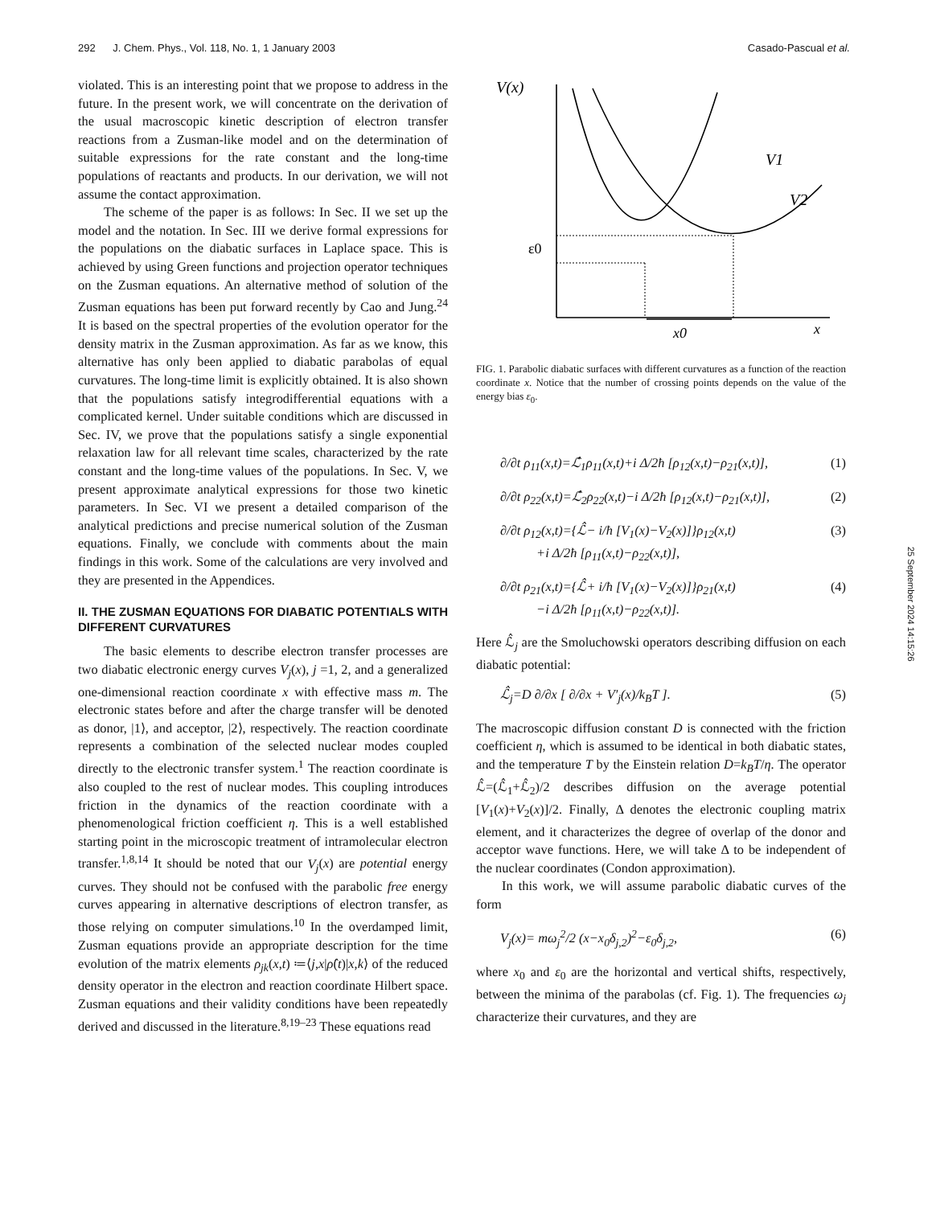292 J. Chem. Phys., Vol. 118, No. 1, 1 January 2003 Casado-Pascual et al.
violated. This is an interesting point that we propose to address in the future. In the present work, we will concentrate on the derivation of the usual macroscopic kinetic description of electron transfer reactions from a Zusman-like model and on the determination of suitable expressions for the rate constant and the long-time populations of reactants and products. In our derivation, we will not assume the contact approximation.
The scheme of the paper is as follows: In Sec. II we set up the model and the notation. In Sec. III we derive formal expressions for the populations on the diabatic surfaces in Laplace space. This is achieved by using Green functions and projection operator techniques on the Zusman equations. An alternative method of solution of the Zusman equations has been put forward recently by Cao and Jung.<sup>24</sup> It is based on the spectral properties of the evolution operator for the density matrix in the Zusman approximation. As far as we know, this alternative has only been applied to diabatic parabolas of equal curvatures. The long-time limit is explicitly obtained. It is also shown that the populations satisfy integrodifferential equations with a complicated kernel. Under suitable conditions which are discussed in Sec. IV, we prove that the populations satisfy a single exponential relaxation law for all relevant time scales, characterized by the rate constant and the long-time values of the populations. In Sec. V, we present approximate analytical expressions for those two kinetic parameters. In Sec. VI we present a detailed comparison of the analytical predictions and precise numerical solution of the Zusman equations. Finally, we conclude with comments about the main findings in this work. Some of the calculations are very involved and they are presented in the Appendices.
II. THE ZUSMAN EQUATIONS FOR DIABATIC POTENTIALS WITH DIFFERENT CURVATURES
The basic elements to describe electron transfer processes are two diabatic electronic energy curves V<sub>j</sub>(x), j =1, 2, and a generalized one-dimensional reaction coordinate x with effective mass m. The electronic states before and after the charge transfer will be denoted as donor, |1⟩, and acceptor, |2⟩, respectively. The reaction coordinate represents a combination of the selected nuclear modes coupled directly to the electronic transfer system.<sup>1</sup> The reaction coordinate is also coupled to the rest of nuclear modes. This coupling introduces friction in the dynamics of the reaction coordinate with a phenomenological friction coefficient η. This is a well established starting point in the microscopic treatment of intramolecular electron transfer.<sup>1,8,14</sup> It should be noted that our V<sub>j</sub>(x) are potential energy curves. They should not be confused with the parabolic free energy curves appearing in alternative descriptions of electron transfer, as those relying on computer simulations.<sup>10</sup> In the overdamped limit, Zusman equations provide an appropriate description for the time evolution of the matrix elements ρ<sub>jk</sub>(x,t) ≔⟨j,x|ρ̂(t)|x,k⟩ of the reduced density operator in the electron and reaction coordinate Hilbert space. Zusman equations and their validity conditions have been repeatedly derived and discussed in the literature.<sup>8,19–23</sup> These equations read
V(x)
V1
V2
ε0
x0
x
FIG. 1. Parabolic diabatic surfaces with different curvatures as a function of the reaction coordinate x. Notice that the number of crossing points depends on the value of the energy bias ε<sub>0</sub>.
∂/∂t ρ<sub>11</sub>(x,t)=ℒ̂<sub>1</sub>ρ<sub>11</sub>(x,t)+i Δ/2ħ [ρ<sub>12</sub>(x,t)−ρ<sub>21</sub>(x,t)], (1)
∂/∂t ρ<sub>22</sub>(x,t)=ℒ̂<sub>2</sub>ρ<sub>22</sub>(x,t)−i Δ/2ħ [ρ<sub>12</sub>(x,t)−ρ<sub>21</sub>(x,t)], (2)
∂/∂t ρ<sub>12</sub>(x,t)={ℒ̂− i/ħ [V<sub>1</sub>(x)−V<sub>2</sub>(x)]}ρ<sub>12</sub>(x,t)
+i Δ/2ħ [ρ<sub>11</sub>(x,t)−ρ<sub>22</sub>(x,t)], (3)
∂/∂t ρ<sub>21</sub>(x,t)={ℒ̂+ i/ħ [V<sub>1</sub>(x)−V<sub>2</sub>(x)]}ρ<sub>21</sub>(x,t)
−i Δ/2ħ [ρ<sub>11</sub>(x,t)−ρ<sub>22</sub>(x,t)]. (4)
Here ℒ̂<sub>j</sub> are the Smoluchowski operators describing diffusion on each diabatic potential:
ℒ̂<sub>j</sub>=D ∂/∂x [ ∂/∂x + V′<sub>j</sub>(x)/k<sub>B</sub>T ]. (5)
The macroscopic diffusion constant D is connected with the friction coefficient η, which is assumed to be identical in both diabatic states, and the temperature T by the Einstein relation D=k<sub>B</sub>T/η. The operator ℒ̂=(ℒ̂<sub>1</sub>+ℒ̂<sub>2</sub>)/2 describes diffusion on the average potential [V<sub>1</sub>(x)+V<sub>2</sub>(x)]/2. Finally, Δ denotes the electronic coupling matrix element, and it characterizes the degree of overlap of the donor and acceptor wave functions. Here, we will take Δ to be independent of the nuclear coordinates (Condon approximation).
In this work, we will assume parabolic diabatic curves of the form
V<sub>j</sub>(x)= mω<sub>j</sub><sup>2</sup>/2 (x−x<sub>0</sub>δ<sub>j,2</sub>)<sup>2</sup>−ε<sub>0</sub>δ<sub>j,2</sub>, (6)
where x<sub>0</sub> and ε<sub>0</sub> are the horizontal and vertical shifts, respectively, between the minima of the parabolas (cf. Fig. 1). The frequencies ω<sub>j</sub> characterize their curvatures, and they are
25 September 2024 14:15:26